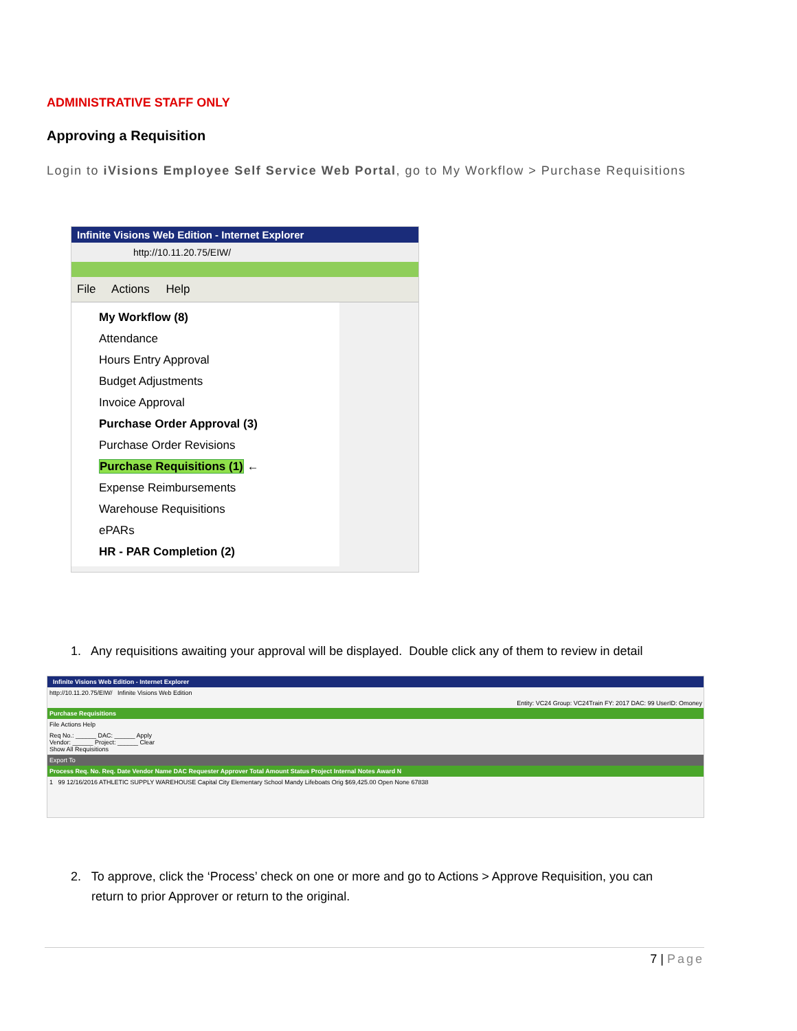ADMINISTRATIVE STAFF ONLY
Approving a Requisition
Login to iVisions Employee Self Service Web Portal, go to My Workflow > Purchase Requisitions
Infinite Visions Web Edition - Internet Explorer
http://10.11.20.75/EIW/
File Actions Help
My Workflow (8)
Attendance
Hours Entry Approval
Budget Adjustments
Invoice Approval
Purchase Order Approval (3)
Purchase Order Revisions
Purchase Requisitions (1) ←
Expense Reimbursements
Warehouse Requisitions
ePARs
HR - PAR Completion (2)
1. Any requisitions awaiting your approval will be displayed. Double click any of them to review in detail
Infinite Visions Web Edition - Internet Explorer
http://10.11.20.75/EIW/ Infinite Visions Web Edition
Entity: VC24 Group: VC24Train FY: 2017 DAC: 99 UserID: Omoney
Purchase Requisitions
File Actions Help
Req No.: ______ DAC: ______ Apply
Vendor: ______ Project: ______ Clear
Show All Requisitions
Export To
Process Req. No. Req. Date Vendor Name DAC Requester Approver Total Amount Status Project Internal Notes Award N
1 99 12/16/2016 ATHLETIC SUPPLY WAREHOUSE Capital City Elementary School Mandy Lifeboats Orig $69,425.00 Open None 67838
2. To approve, click the ‘Process’ check on one or more and go to Actions > Approve Requisition, you can
return to prior Approver or return to the original.
7 | Page